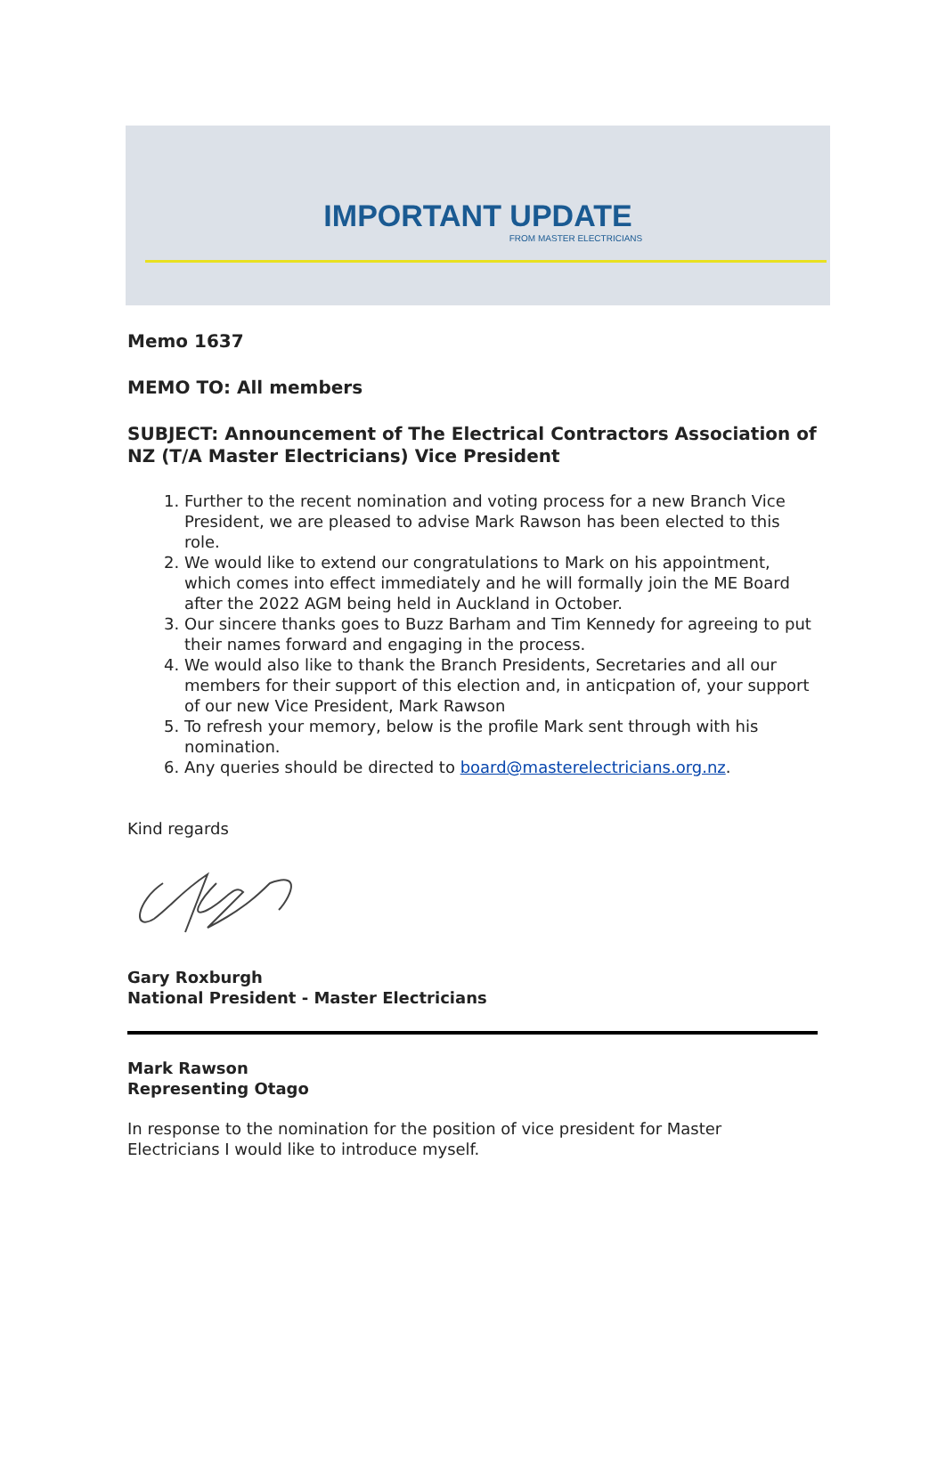IMPORTANT UPDATE
FROM MASTER ELECTRICIANS
Memo 1637
MEMO TO: All members
SUBJECT: Announcement of The Electrical Contractors Association of NZ (T/A Master Electricians) Vice President
1. Further to the recent nomination and voting process for a new Branch Vice President, we are pleased to advise Mark Rawson has been elected to this role.
2. We would like to extend our congratulations to Mark on his appointment, which comes into effect immediately and he will formally join the ME Board after the 2022 AGM being held in Auckland in October.
3. Our sincere thanks goes to Buzz Barham and Tim Kennedy for agreeing to put their names forward and engaging in the process.
4. We would also like to thank the Branch Presidents, Secretaries and all our members for their support of this election and, in anticpation of, your support of our new Vice President, Mark Rawson
5. To refresh your memory, below is the profile Mark sent through with his nomination.
6. Any queries should be directed to board@masterelectricians.org.nz.
Kind regards
Gary Roxburgh
National President - Master Electricians
Mark Rawson
Representing Otago
In response to the nomination for the position of vice president for Master Electricians I would like to introduce myself.